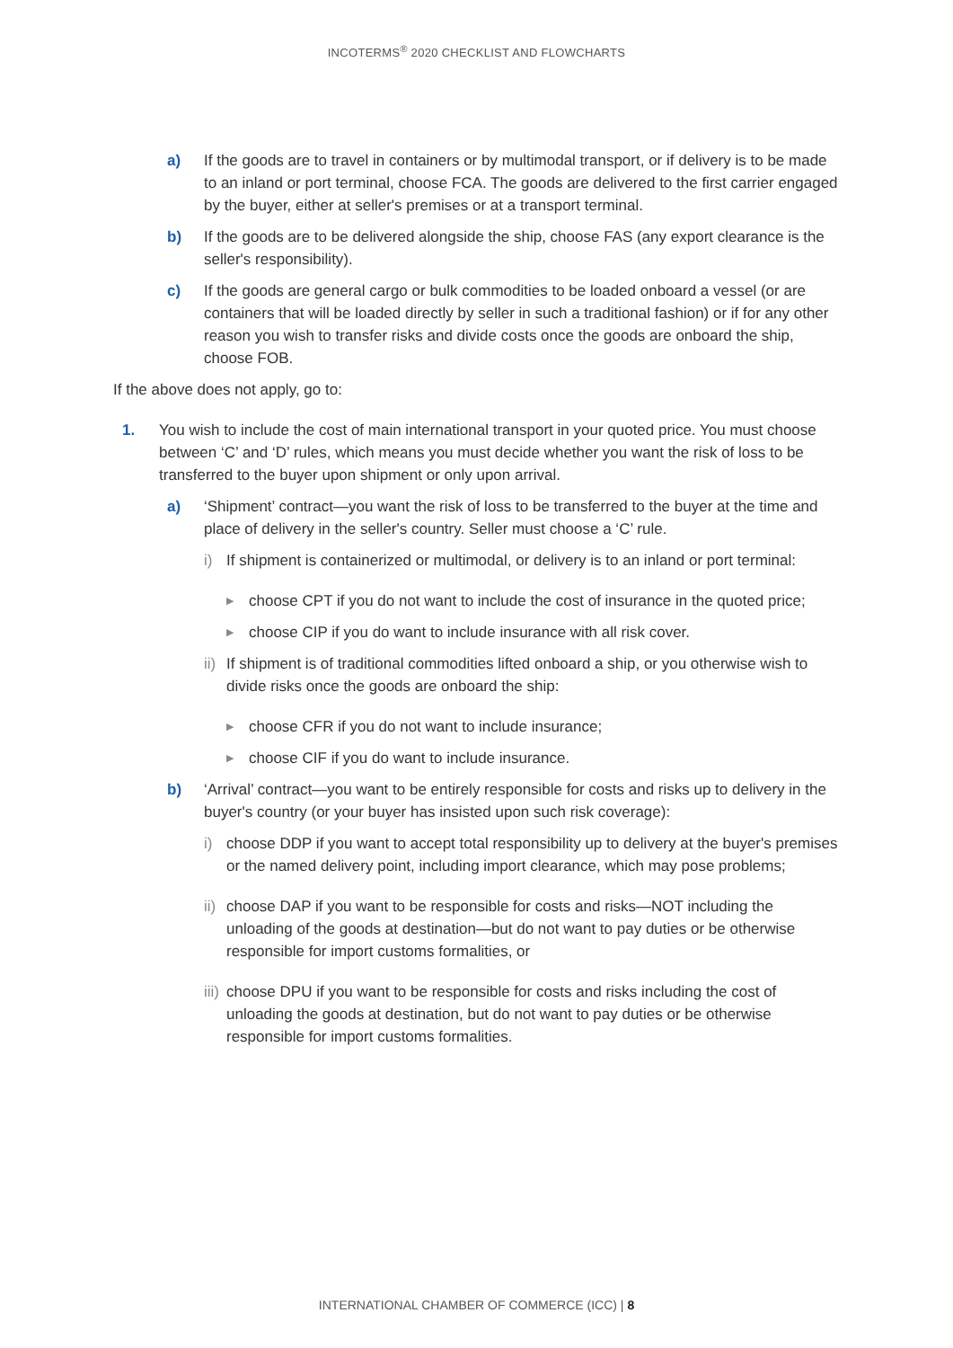INCOTERMS<sup>®</sup> 2020 CHECKLIST AND FLOWCHARTS
a) If the goods are to travel in containers or by multimodal transport, or if delivery is to be made to an inland or port terminal, choose FCA. The goods are delivered to the first carrier engaged by the buyer, either at seller's premises or at a transport terminal.
b) If the goods are to be delivered alongside the ship, choose FAS (any export clearance is the seller's responsibility).
c) If the goods are general cargo or bulk commodities to be loaded onboard a vessel (or are containers that will be loaded directly by seller in such a traditional fashion) or if for any other reason you wish to transfer risks and divide costs once the goods are onboard the ship, choose FOB.
If the above does not apply, go to:
1. You wish to include the cost of main international transport in your quoted price. You must choose between ‘C’ and ‘D’ rules, which means you must decide whether you want the risk of loss to be transferred to the buyer upon shipment or only upon arrival.
a) ‘Shipment’ contract—you want the risk of loss to be transferred to the buyer at the time and place of delivery in the seller's country. Seller must choose a ‘C’ rule.
i) If shipment is containerized or multimodal, or delivery is to an inland or port terminal:
▶ choose CPT if you do not want to include the cost of insurance in the quoted price;
▶ choose CIP if you do want to include insurance with all risk cover.
ii) If shipment is of traditional commodities lifted onboard a ship, or you otherwise wish to divide risks once the goods are onboard the ship:
▶ choose CFR if you do not want to include insurance;
▶ choose CIF if you do want to include insurance.
b) ‘Arrival’ contract—you want to be entirely responsible for costs and risks up to delivery in the buyer's country (or your buyer has insisted upon such risk coverage):
i) choose DDP if you want to accept total responsibility up to delivery at the buyer's premises or the named delivery point, including import clearance, which may pose problems;
ii) choose DAP if you want to be responsible for costs and risks—NOT including the unloading of the goods at destination—but do not want to pay duties or be otherwise responsible for import customs formalities, or
iii) choose DPU if you want to be responsible for costs and risks including the cost of unloading the goods at destination, but do not want to pay duties or be otherwise responsible for import customs formalities.
INTERNATIONAL CHAMBER OF COMMERCE (ICC) | 8